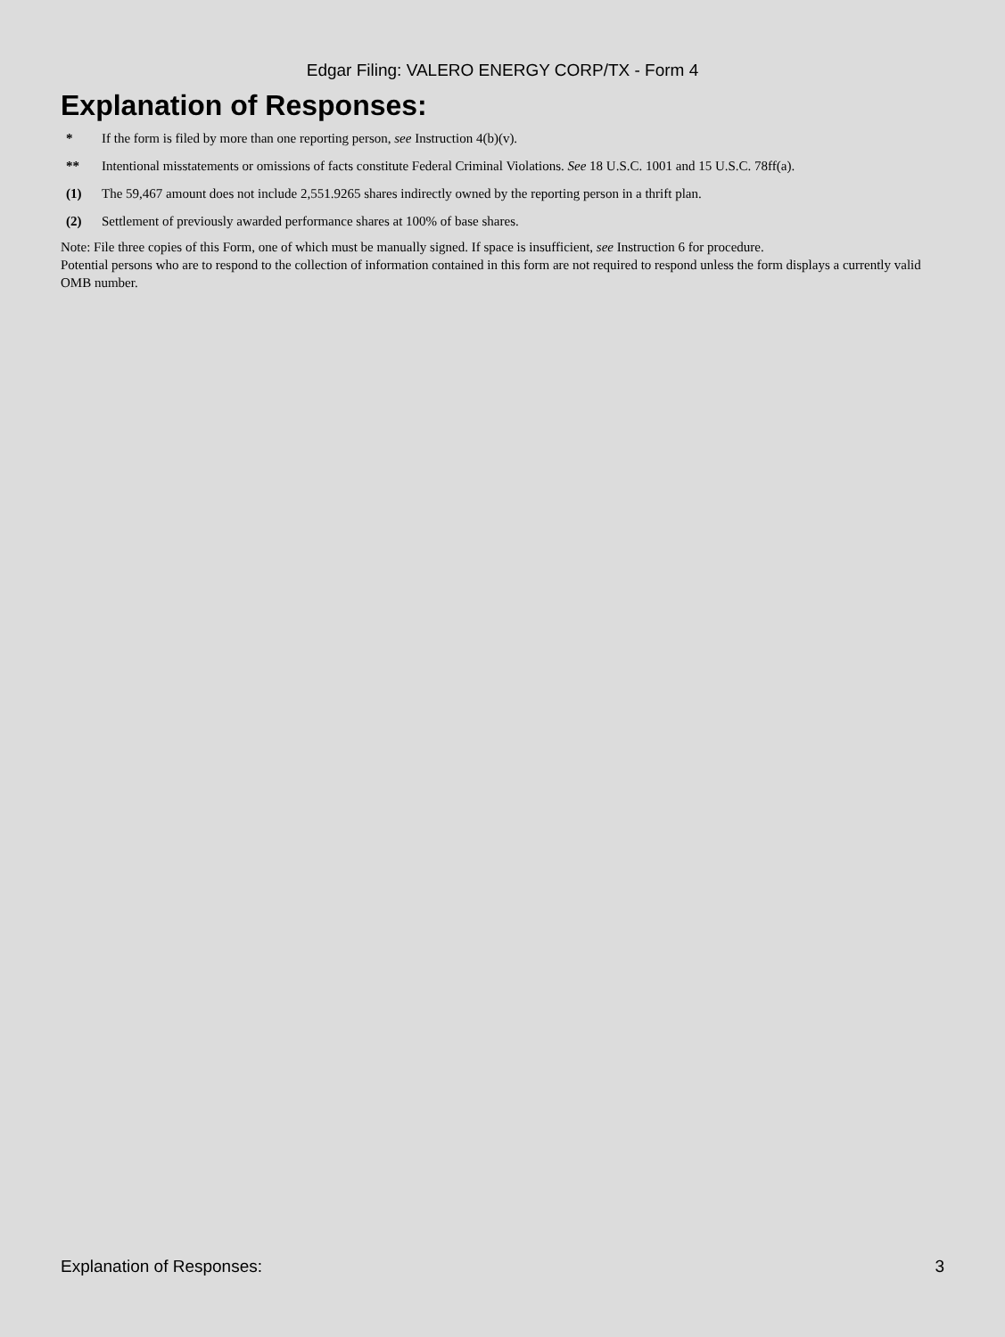Edgar Filing: VALERO ENERGY CORP/TX - Form 4
Explanation of Responses:
| * | If the form is filed by more than one reporting person, see Instruction 4(b)(v). |
| ** | Intentional misstatements or omissions of facts constitute Federal Criminal Violations. See 18 U.S.C. 1001 and 15 U.S.C. 78ff(a). |
| (1) | The 59,467 amount does not include 2,551.9265 shares indirectly owned by the reporting person in a thrift plan. |
| (2) | Settlement of previously awarded performance shares at 100% of base shares. |
Note: File three copies of this Form, one of which must be manually signed. If space is insufficient, see Instruction 6 for procedure.
Potential persons who are to respond to the collection of information contained in this form are not required to respond unless the form displays a currently valid OMB number.
Explanation of Responses: 3